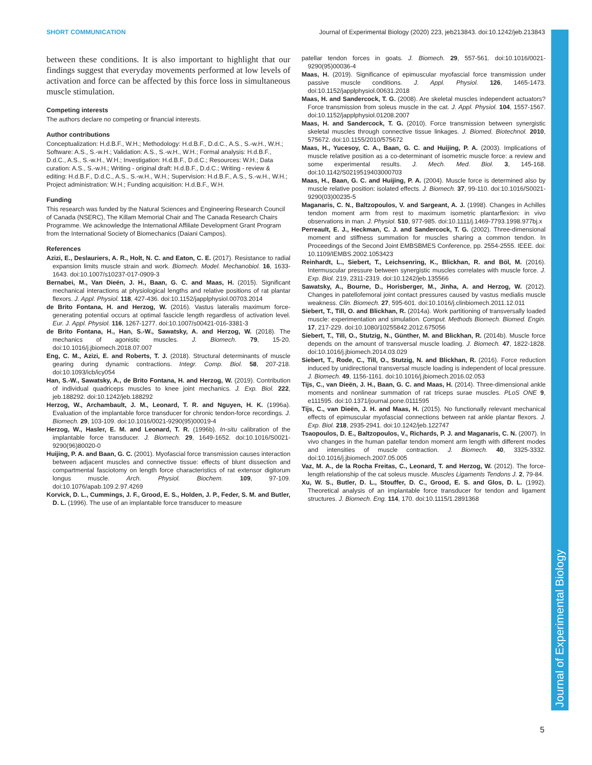SHORT COMMUNICATION Journal of Experimental Biology (2020) 223, jeb213843. doi:10.1242/jeb.213843
between these conditions. It is also important to highlight that our findings suggest that everyday movements performed at low levels of activation and force can be affected by this force loss in simultaneous muscle stimulation.
Competing interests
The authors declare no competing or financial interests.
Author contributions
Conceptualization: H.d.B.F., W.H.; Methodology: H.d.B.F., D.d.C., A.S., S.-w.H., W.H.; Software: A.S., S.-w.H.; Validation: A.S., S.-w.H., W.H.; Formal analysis: H.d.B.F., D.d.C., A.S., S.-w.H., W.H.; Investigation: H.d.B.F., D.d.C.; Resources: W.H.; Data curation: A.S., S.-w.H.; Writing - original draft: H.d.B.F., D.d.C.; Writing - review & editing: H.d.B.F., D.d.C., A.S., S.-w.H., W.H.; Supervision: H.d.B.F., A.S., S.-w.H., W.H.; Project administration: W.H.; Funding acquisition: H.d.B.F., W.H.
Funding
This research was funded by the Natural Sciences and Engineering Research Council of Canada (NSERC), The Killam Memorial Chair and The Canada Research Chairs Programme. We acknowledge the International Affiliate Development Grant Program from the International Society of Biomechanics (Daiani Campos).
References
Azizi, E., Deslauriers, A. R., Holt, N. C. and Eaton, C. E. (2017). Resistance to radial expansion limits muscle strain and work. Biomech. Model. Mechanobiol. 16, 1633-1643. doi:10.1007/s10237-017-0909-3
Bernabei, M., Van Dieën, J. H., Baan, G. C. and Maas, H. (2015). Significant mechanical interactions at physiological lengths and relative positions of rat plantar flexors. J. Appl. Physiol. 118, 427-436. doi:10.1152/japplphysiol.00703.2014
de Brito Fontana, H. and Herzog, W. (2016). Vastus lateralis maximum force-generating potential occurs at optimal fascicle length regardless of activation level. Eur. J. Appl. Physiol. 116, 1267-1277. doi:10.1007/s00421-016-3381-3
de Brito Fontana, H., Han, S.-W., Sawatsky, A. and Herzog, W. (2018). The mechanics of agonistic muscles. J. Biomech. 79, 15-20. doi:10.1016/j.jbiomech.2018.07.007
Eng, C. M., Azizi, E. and Roberts, T. J. (2018). Structural determinants of muscle gearing during dynamic contractions. Integr. Comp. Biol. 58, 207-218. doi:10.1093/icb/icy054
Han, S.-W., Sawatsky, A., de Brito Fontana, H. and Herzog, W. (2019). Contribution of individual quadriceps muscles to knee joint mechanics. J. Exp. Biol. 222, jeb.188292. doi:10.1242/jeb.188292
Herzog, W., Archambault, J. M., Leonard, T. R. and Nguyen, H. K. (1996a). Evaluation of the implantable force transducer for chronic tendon-force recordings. J. Biomech. 29, 103-109. doi:10.1016/0021-9290(95)00019-4
Herzog, W., Hasler, E. M. and Leonard, T. R. (1996b). In-situ calibration of the implantable force transducer. J. Biomech. 29, 1649-1652. doi:10.1016/S0021-9290(96)80020-0
Huijing, P. A. and Baan, G. C. (2001). Myofascial force transmission causes interaction between adjacent muscles and connective tissue: effects of blunt dissection and compartmental fasciotomy on length force characteristics of rat extensor digitorum longus muscle. Arch. Physiol. Biochem. 109, 97-109. doi:10.1076/apab.109.2.97.4269
Korvick, D. L., Cummings, J. F., Grood, E. S., Holden, J. P., Feder, S. M. and Butler, D. L. (1996). The use of an implantable force transducer to measure
patellar tendon forces in goats. J. Biomech. 29, 557-561. doi:10.1016/0021-9290(95)00036-4
Maas, H. (2019). Significance of epimuscular myofascial force transmission under passive muscle conditions. J. Appl. Physiol. 126, 1465-1473. doi:10.1152/japplphysiol.00631.2018
Maas, H. and Sandercock, T. G. (2008). Are skeletal muscles independent actuators? Force transmission from soleus muscle in the cat. J. Appl. Physiol. 104, 1557-1567. doi:10.1152/japplphysiol.01208.2007
Maas, H. and Sandercock, T. G. (2010). Force transmission between synergistic skeletal muscles through connective tissue linkages. J. Biomed. Biotechnol. 2010, 575672. doi:10.1155/2010/575672
Maas, H., Yucesoy, C. A., Baan, G. C. and Huijing, P. A. (2003). Implications of muscle relative position as a co-determinant of isometric muscle force: a review and some experimental results. J. Mech. Med. Biol. 3, 145-168. doi:10.1142/S0219519403000703
Maas, H., Baan, G. C. and Huijing, P. A. (2004). Muscle force is determined also by muscle relative position: isolated effects. J. Biomech. 37, 99-110. doi:10.1016/S0021-9290(03)00235-5
Maganaris, C. N., Baltzopoulos, V. and Sargeant, A. J. (1998). Changes in Achilles tendon moment arm from rest to maximum isometric plantarflexion: in vivo observations in man. J. Physiol. 510, 977-985. doi:10.1111/j.1469-7793.1998.977bj.x
Perreault, E. J., Heckman, C. J. and Sandercock, T. G. (2002). Three-dimensional moment and stiffness summation for muscles sharing a common tendon. In Proceedings of the Second Joint EMBSBMES Conference, pp. 2554-2555. IEEE. doi: 10.1109/IEMBS.2002.1053423
Reinhardt, L., Siebert, T., Leichsenring, K., Blickhan, R. and Böl, M. (2016). Intermuscular pressure between synergistic muscles correlates with muscle force. J. Exp. Biol. 219, 2311-2319. doi:10.1242/jeb.135566
Sawatsky, A., Bourne, D., Horisberger, M., Jinha, A. and Herzog, W. (2012). Changes in patellofemoral joint contact pressures caused by vastus medialis muscle weakness. Clin. Biomech. 27, 595-601. doi:10.1016/j.clinbiomech.2011.12.011
Siebert, T., Till, O. and Blickhan, R. (2014a). Work partitioning of transversally loaded muscle: experimentation and simulation. Comput. Methods Biomech. Biomed. Engin. 17, 217-229. doi:10.1080/10255842.2012.675056
Siebert, T., Till, O., Stutzig, N., Günther, M. and Blickhan, R. (2014b). Muscle force depends on the amount of transversal muscle loading. J. Biomech. 47, 1822-1828. doi:10.1016/j.jbiomech.2014.03.029
Siebert, T., Rode, C., Till, O., Stutzig, N. and Blickhan, R. (2016). Force reduction induced by unidirectional transversal muscle loading is independent of local pressure. J. Biomech. 49, 1156-1161. doi:10.1016/j.jbiomech.2016.02.053
Tijs, C., van Dieën, J. H., Baan, G. C. and Maas, H. (2014). Three-dimensional ankle moments and nonlinear summation of rat triceps surae muscles. PLoS ONE 9, e111595. doi:10.1371/journal.pone.0111595
Tijs, C., van Dieën, J. H. and Maas, H. (2015). No functionally relevant mechanical effects of epimuscular myofascial connections between rat ankle plantar flexors. J. Exp. Biol. 218, 2935-2941. doi:10.1242/jeb.122747
Tsaopoulos, D. E., Baltzopoulos, V., Richards, P. J. and Maganaris, C. N. (2007). In vivo changes in the human patellar tendon moment arm length with different modes and intensities of muscle contraction. J. Biomech. 40, 3325-3332. doi:10.1016/j.jbiomech.2007.05.005
Vaz, M. A., de la Rocha Freitas, C., Leonard, T. and Herzog, W. (2012). The force-length relationship of the cat soleus muscle. Muscles Ligaments Tendons J. 2, 79-84.
Xu, W. S., Butler, D. L., Stouffer, D. C., Grood, E. S. and Glos, D. L. (1992). Theoretical analysis of an implantable force transducer for tendon and ligament structures. J. Biomech. Eng. 114, 170. doi:10.1115/1.2891368
Journal of Experimental Biology
5